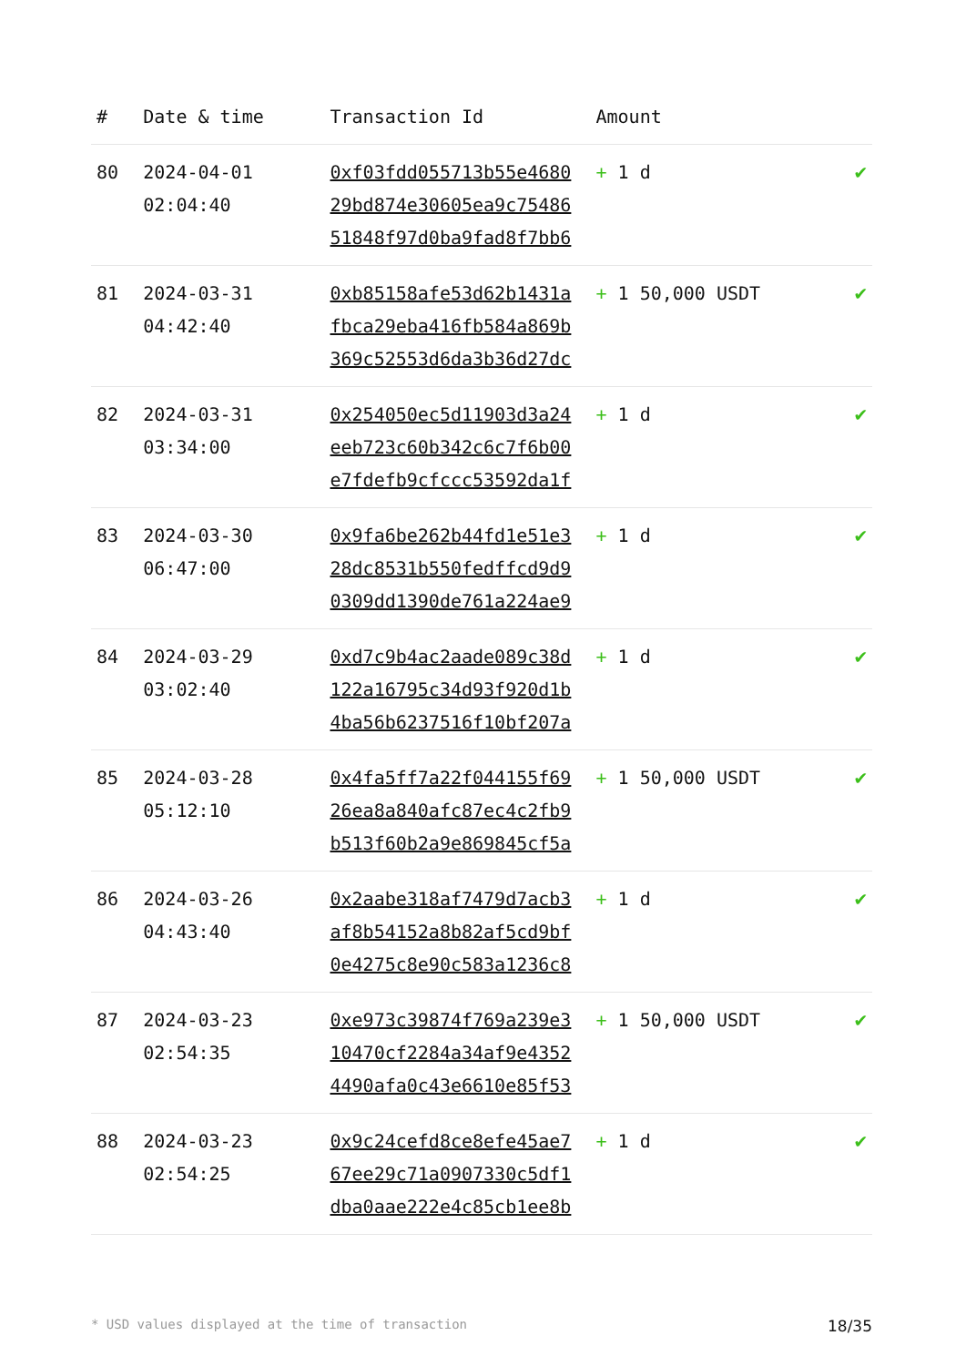| # | Date & time | Transaction Id | Amount | |
| --- | --- | --- | --- | --- |
| 80 | 2024-04-01 02:04:40 | 0xf03fdd055713b55e4680 29bd874e30605ea9c75486 51848f97d0ba9fad8f7bb6 | + 1 d | ✔ |
| 81 | 2024-03-31 04:42:40 | 0xb85158afe53d62b1431a fbca29eba416fb584a869b 369c52553d6da3b36d27dc | + 1 50,000 USDT | ✔ |
| 82 | 2024-03-31 03:34:00 | 0x254050ec5d11903d3a24 eeb723c60b342c6c7f6b00 e7fdefb9cfccc53592da1f | + 1 d | ✔ |
| 83 | 2024-03-30 06:47:00 | 0x9fa6be262b44fd1e51e3 28dc8531b550fedffcd9d9 0309dd1390de761a224ae9 | + 1 d | ✔ |
| 84 | 2024-03-29 03:02:40 | 0xd7c9b4ac2aade089c38d 122a16795c34d93f920d1b 4ba56b6237516f10bf207a | + 1 d | ✔ |
| 85 | 2024-03-28 05:12:10 | 0x4fa5ff7a22f044155f69 26ea8a840afc87ec4c2fb9 b513f60b2a9e869845cf5a | + 1 50,000 USDT | ✔ |
| 86 | 2024-03-26 04:43:40 | 0x2aabe318af7479d7acb3 af8b54152a8b82af5cd9bf 0e4275c8e90c583a1236c8 | + 1 d | ✔ |
| 87 | 2024-03-23 02:54:35 | 0xe973c39874f769a239e3 10470cf2284a34af9e4352 4490afa0c43e6610e85f53 | + 1 50,000 USDT | ✔ |
| 88 | 2024-03-23 02:54:25 | 0x9c24cefd8ce8efe45ae7 67ee29c71a0907330c5df1 dba0aae222e4c85cb1ee8b | + 1 d | ✔ |
* USD values displayed at the time of transaction 18/35